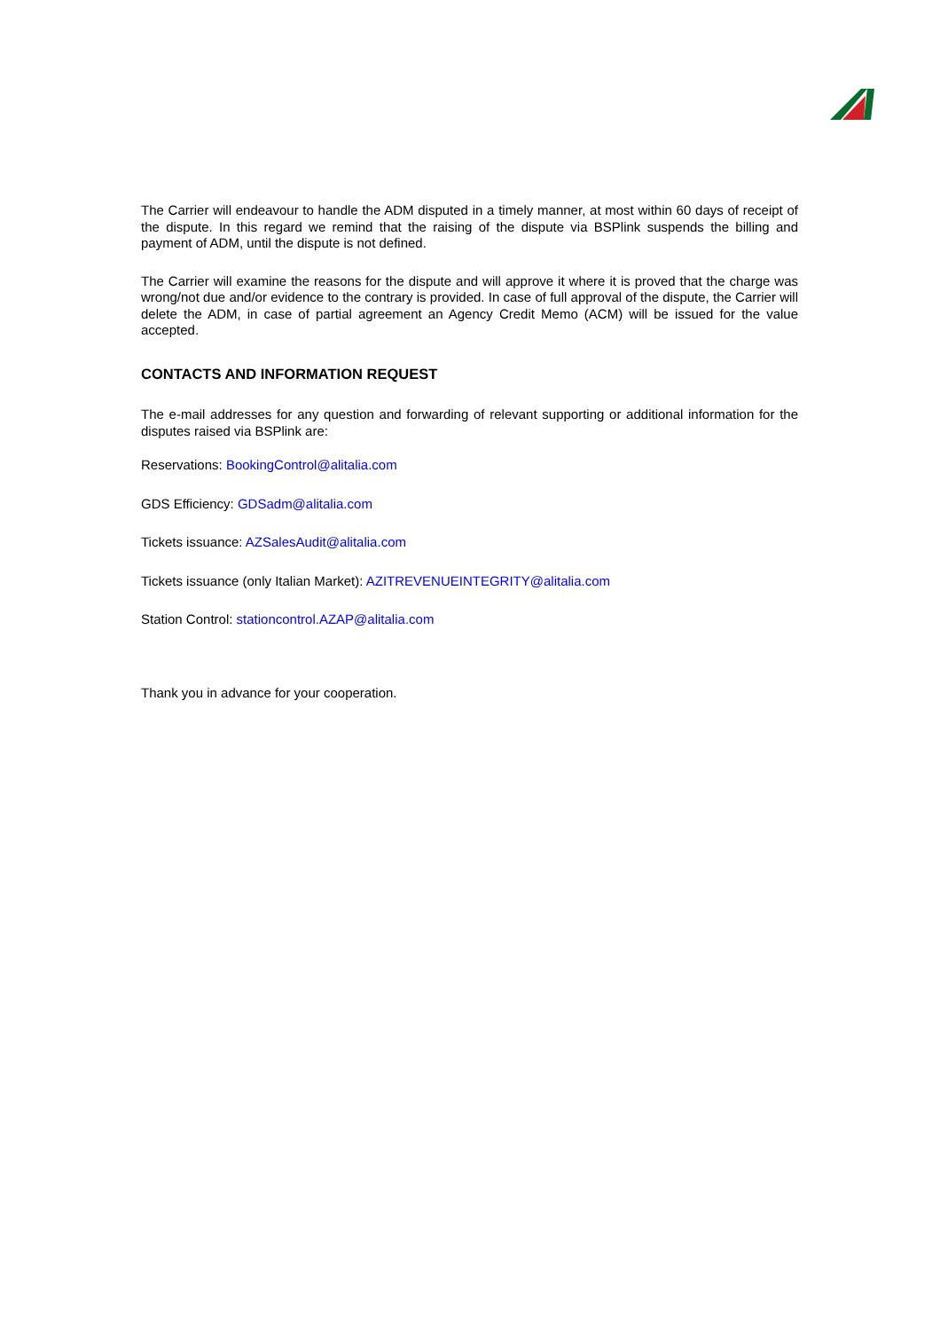The Carrier will endeavour to handle the ADM disputed in a timely manner, at most within 60 days of receipt of the dispute. In this regard we remind that the raising of the dispute via BSPlink suspends the billing and payment of ADM, until the dispute is not defined.
The Carrier will examine the reasons for the dispute and will approve it where it is proved that the charge was wrong/not due and/or evidence to the contrary is provided. In case of full approval of the dispute, the Carrier will delete the ADM, in case of partial agreement an Agency Credit Memo (ACM) will be issued for the value accepted.
CONTACTS AND INFORMATION REQUEST
The e-mail addresses for any question and forwarding of relevant supporting or additional information for the disputes raised via BSPlink are:
Reservations: BookingControl@alitalia.com
GDS Efficiency: GDSadm@alitalia.com
Tickets issuance: AZSalesAudit@alitalia.com
Tickets issuance (only Italian Market): AZITREVENUEINTEGRITY@alitalia.com
Station Control: stationcontrol.AZAP@alitalia.com
Thank you in advance for your cooperation.